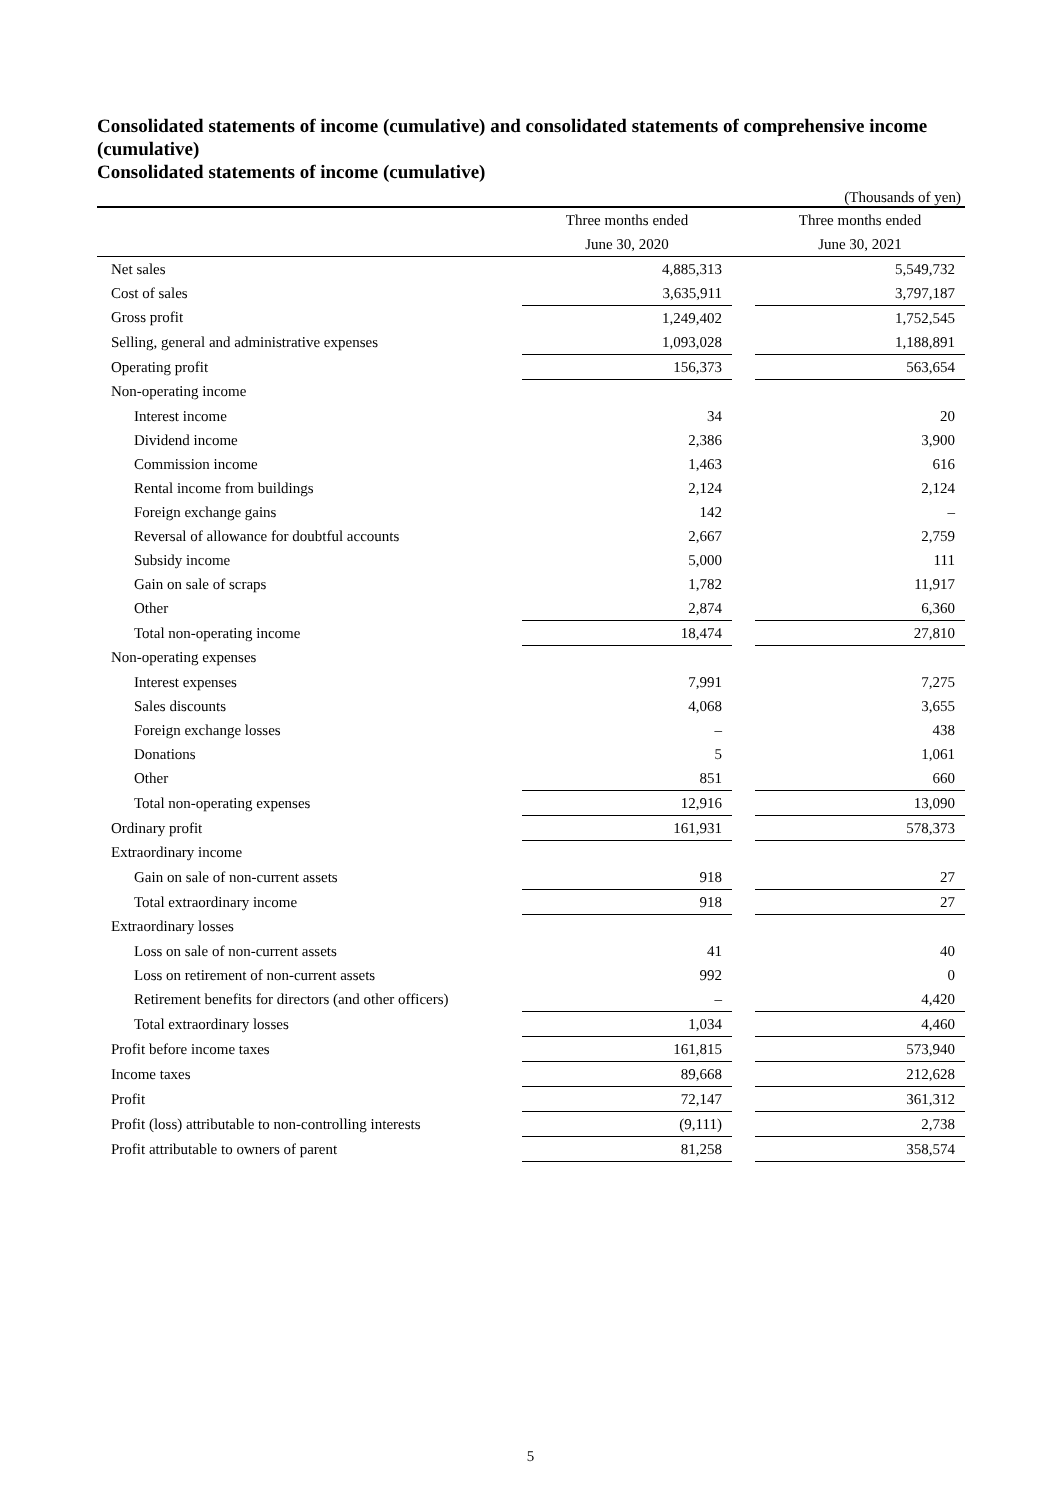Consolidated statements of income (cumulative) and consolidated statements of comprehensive income (cumulative)
Consolidated statements of income (cumulative)
(Thousands of yen)
| | Three months ended | | Three months ended |
| --- | --- | --- | --- |
| | June 30, 2020 | | June 30, 2021 |
| Net sales | 4,885,313 | | 5,549,732 |
| Cost of sales | 3,635,911 | | 3,797,187 |
| Gross profit | 1,249,402 | | 1,752,545 |
| Selling, general and administrative expenses | 1,093,028 | | 1,188,891 |
| Operating profit | 156,373 | | 563,654 |
| Non-operating income | | | |
| Interest income | 34 | | 20 |
| Dividend income | 2,386 | | 3,900 |
| Commission income | 1,463 | | 616 |
| Rental income from buildings | 2,124 | | 2,124 |
| Foreign exchange gains | 142 | | – |
| Reversal of allowance for doubtful accounts | 2,667 | | 2,759 |
| Subsidy income | 5,000 | | 111 |
| Gain on sale of scraps | 1,782 | | 11,917 |
| Other | 2,874 | | 6,360 |
| Total non-operating income | 18,474 | | 27,810 |
| Non-operating expenses | | | |
| Interest expenses | 7,991 | | 7,275 |
| Sales discounts | 4,068 | | 3,655 |
| Foreign exchange losses | – | | 438 |
| Donations | 5 | | 1,061 |
| Other | 851 | | 660 |
| Total non-operating expenses | 12,916 | | 13,090 |
| Ordinary profit | 161,931 | | 578,373 |
| Extraordinary income | | | |
| Gain on sale of non-current assets | 918 | | 27 |
| Total extraordinary income | 918 | | 27 |
| Extraordinary losses | | | |
| Loss on sale of non-current assets | 41 | | 40 |
| Loss on retirement of non-current assets | 992 | | 0 |
| Retirement benefits for directors (and other officers) | – | | 4,420 |
| Total extraordinary losses | 1,034 | | 4,460 |
| Profit before income taxes | 161,815 | | 573,940 |
| Income taxes | 89,668 | | 212,628 |
| Profit | 72,147 | | 361,312 |
| Profit (loss) attributable to non-controlling interests | (9,111) | | 2,738 |
| Profit attributable to owners of parent | 81,258 | | 358,574 |
5